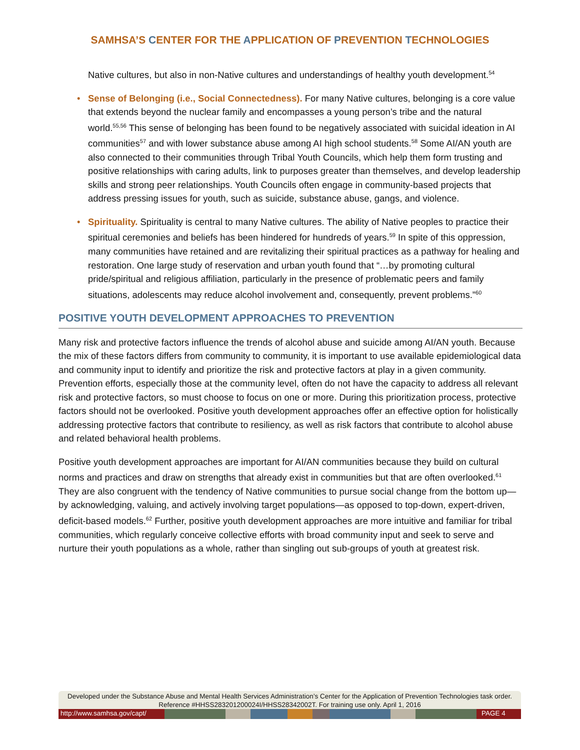SAMHSA’S CENTER FOR THE APPLICATION OF PREVENTION TECHNOLOGIES
Native cultures, but also in non-Native cultures and understandings of healthy youth development.<sup>54</sup>
• Sense of Belonging (i.e., Social Connectedness). For many Native cultures, belonging is a core value that extends beyond the nuclear family and encompasses a young person’s tribe and the natural world.<sup>55,56</sup> This sense of belonging has been found to be negatively associated with suicidal ideation in AI communities<sup>57</sup> and with lower substance abuse among AI high school students.<sup>58</sup> Some AI/AN youth are also connected to their communities through Tribal Youth Councils, which help them form trusting and positive relationships with caring adults, link to purposes greater than themselves, and develop leadership skills and strong peer relationships. Youth Councils often engage in community-based projects that address pressing issues for youth, such as suicide, substance abuse, gangs, and violence.
• Spirituality. Spirituality is central to many Native cultures. The ability of Native peoples to practice their spiritual ceremonies and beliefs has been hindered for hundreds of years.<sup>59</sup> In spite of this oppression, many communities have retained and are revitalizing their spiritual practices as a pathway for healing and restoration. One large study of reservation and urban youth found that “…by promoting cultural pride/spiritual and religious affiliation, particularly in the presence of problematic peers and family situations, adolescents may reduce alcohol involvement and, consequently, prevent problems.”<sup>60</sup>
POSITIVE YOUTH DEVELOPMENT APPROACHES TO PREVENTION
Many risk and protective factors influence the trends of alcohol abuse and suicide among AI/AN youth. Because the mix of these factors differs from community to community, it is important to use available epidemiological data and community input to identify and prioritize the risk and protective factors at play in a given community. Prevention efforts, especially those at the community level, often do not have the capacity to address all relevant risk and protective factors, so must choose to focus on one or more. During this prioritization process, protective factors should not be overlooked. Positive youth development approaches offer an effective option for holistically addressing protective factors that contribute to resiliency, as well as risk factors that contribute to alcohol abuse and related behavioral health problems.
Positive youth development approaches are important for AI/AN communities because they build on cultural norms and practices and draw on strengths that already exist in communities but that are often overlooked.<sup>61</sup> They are also congruent with the tendency of Native communities to pursue social change from the bottom up—by acknowledging, valuing, and actively involving target populations—as opposed to top-down, expert-driven, deficit-based models.<sup>62</sup> Further, positive youth development approaches are more intuitive and familiar for tribal communities, which regularly conceive collective efforts with broad community input and seek to serve and nurture their youth populations as a whole, rather than singling out sub-groups of youth at greatest risk.
Developed under the Substance Abuse and Mental Health Services Administration’s Center for the Application of Prevention Technologies task order. Reference #HHSS283201200024I/HHSS28342002T. For training use only. April 1, 2016
http://www.samhsa.gov/capt/ PAGE 4